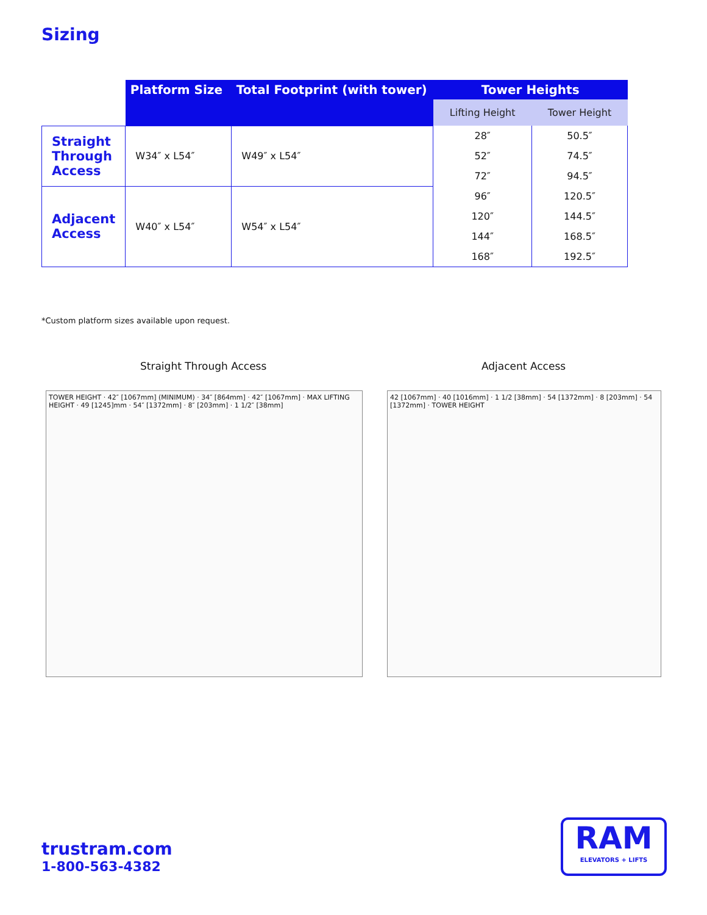Sizing
| | Platform Size | Total Footprint (with tower) | Tower Heights | |
| --- | --- | --- | --- | --- |
| | | | Lifting Height | Tower Height |
| Straight Through Access | W34″ x L54″ | W49″ x L54″ | 28″ | 50.5″ |
| | | | 52″ | 74.5″ |
| | | | 72″ | 94.5″ |
| Adjacent Access | W40″ x L54″ | W54″ x L54″ | 96″ | 120.5″ |
| | | | 120″ | 144.5″ |
| | | | 144″ | 168.5″ |
| | | | 168″ | 192.5″ |
*Custom platform sizes available upon request.
Straight Through Access Adjacent Access
TOWER HEIGHT · 42″ [1067mm] (MINIMUM) · 34″ [864mm] · 42″ [1067mm] · MAX LIFTING HEIGHT · 49 [1245]mm · 54″ [1372mm] · 8″ [203mm] · 1 1/2″ [38mm]
42 [1067mm] · 40 [1016mm] · 1 1/2 [38mm] · 54 [1372mm] · 8 [203mm] · 54 [1372mm] · TOWER HEIGHT
trustram.com
1-800-563-4382
RAM
ELEVATORS + LIFTS